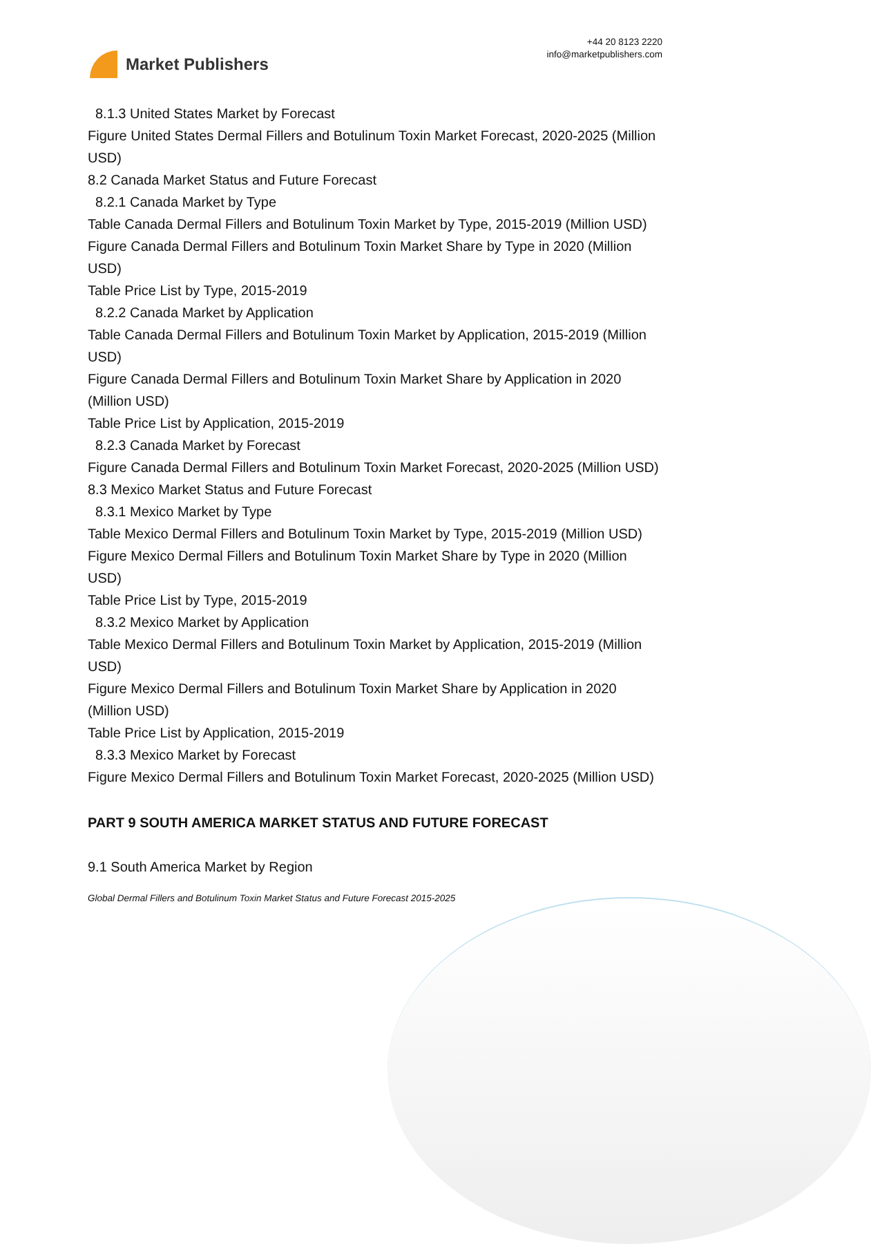Market Publishers
+44 20 8123 2220
info@marketpublishers.com
8.1.3 United States Market by Forecast
Figure United States Dermal Fillers and Botulinum Toxin Market Forecast, 2020-2025 (Million USD)
8.2 Canada Market Status and Future Forecast
8.2.1 Canada Market by Type
Table Canada Dermal Fillers and Botulinum Toxin Market by Type, 2015-2019 (Million USD)
Figure Canada Dermal Fillers and Botulinum Toxin Market Share by Type in 2020 (Million USD)
Table Price List by Type, 2015-2019
8.2.2 Canada Market by Application
Table Canada Dermal Fillers and Botulinum Toxin Market by Application, 2015-2019 (Million USD)
Figure Canada Dermal Fillers and Botulinum Toxin Market Share by Application in 2020 (Million USD)
Table Price List by Application, 2015-2019
8.2.3 Canada Market by Forecast
Figure Canada Dermal Fillers and Botulinum Toxin Market Forecast, 2020-2025 (Million USD)
8.3 Mexico Market Status and Future Forecast
8.3.1 Mexico Market by Type
Table Mexico Dermal Fillers and Botulinum Toxin Market by Type, 2015-2019 (Million USD)
Figure Mexico Dermal Fillers and Botulinum Toxin Market Share by Type in 2020 (Million USD)
Table Price List by Type, 2015-2019
8.3.2 Mexico Market by Application
Table Mexico Dermal Fillers and Botulinum Toxin Market by Application, 2015-2019 (Million USD)
Figure Mexico Dermal Fillers and Botulinum Toxin Market Share by Application in 2020 (Million USD)
Table Price List by Application, 2015-2019
8.3.3 Mexico Market by Forecast
Figure Mexico Dermal Fillers and Botulinum Toxin Market Forecast, 2020-2025 (Million USD)
PART 9 SOUTH AMERICA MARKET STATUS AND FUTURE FORECAST
9.1 South America Market by Region
Global Dermal Fillers and Botulinum Toxin Market Status and Future Forecast 2015-2025